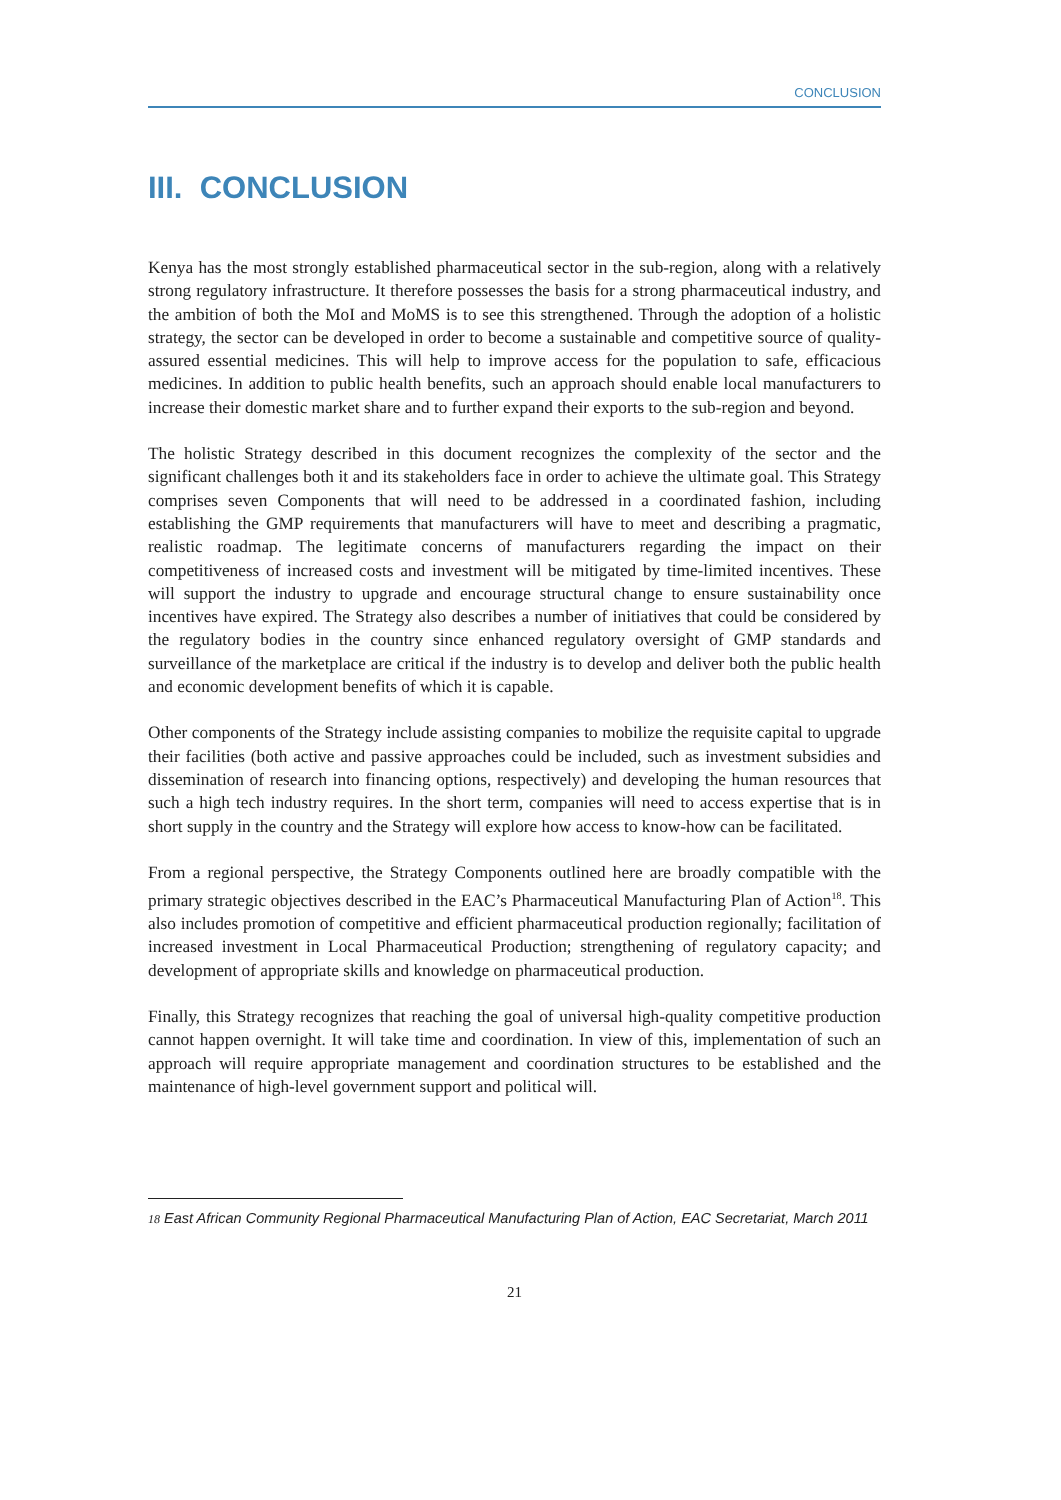CONCLUSION
III. CONCLUSION
Kenya has the most strongly established pharmaceutical sector in the sub-region, along with a relatively strong regulatory infrastructure. It therefore possesses the basis for a strong pharmaceutical industry, and the ambition of both the MoI and MoMS is to see this strengthened. Through the adoption of a holistic strategy, the sector can be developed in order to become a sustainable and competitive source of quality-assured essential medicines. This will help to improve access for the population to safe, efficacious medicines. In addition to public health benefits, such an approach should enable local manufacturers to increase their domestic market share and to further expand their exports to the sub-region and beyond.
The holistic Strategy described in this document recognizes the complexity of the sector and the significant challenges both it and its stakeholders face in order to achieve the ultimate goal. This Strategy comprises seven Components that will need to be addressed in a coordinated fashion, including establishing the GMP requirements that manufacturers will have to meet and describing a pragmatic, realistic roadmap. The legitimate concerns of manufacturers regarding the impact on their competitiveness of increased costs and investment will be mitigated by time-limited incentives. These will support the industry to upgrade and encourage structural change to ensure sustainability once incentives have expired. The Strategy also describes a number of initiatives that could be considered by the regulatory bodies in the country since enhanced regulatory oversight of GMP standards and surveillance of the marketplace are critical if the industry is to develop and deliver both the public health and economic development benefits of which it is capable.
Other components of the Strategy include assisting companies to mobilize the requisite capital to upgrade their facilities (both active and passive approaches could be included, such as investment subsidies and dissemination of research into financing options, respectively) and developing the human resources that such a high tech industry requires. In the short term, companies will need to access expertise that is in short supply in the country and the Strategy will explore how access to know-how can be facilitated.
From a regional perspective, the Strategy Components outlined here are broadly compatible with the primary strategic objectives described in the EAC’s Pharmaceutical Manufacturing Plan of Action<sup>18</sup>. This also includes promotion of competitive and efficient pharmaceutical production regionally; facilitation of increased investment in Local Pharmaceutical Production; strengthening of regulatory capacity; and development of appropriate skills and knowledge on pharmaceutical production.
Finally, this Strategy recognizes that reaching the goal of universal high-quality competitive production cannot happen overnight. It will take time and coordination. In view of this, implementation of such an approach will require appropriate management and coordination structures to be established and the maintenance of high-level government support and political will.
18 East African Community Regional Pharmaceutical Manufacturing Plan of Action, EAC Secretariat, March 2011
21